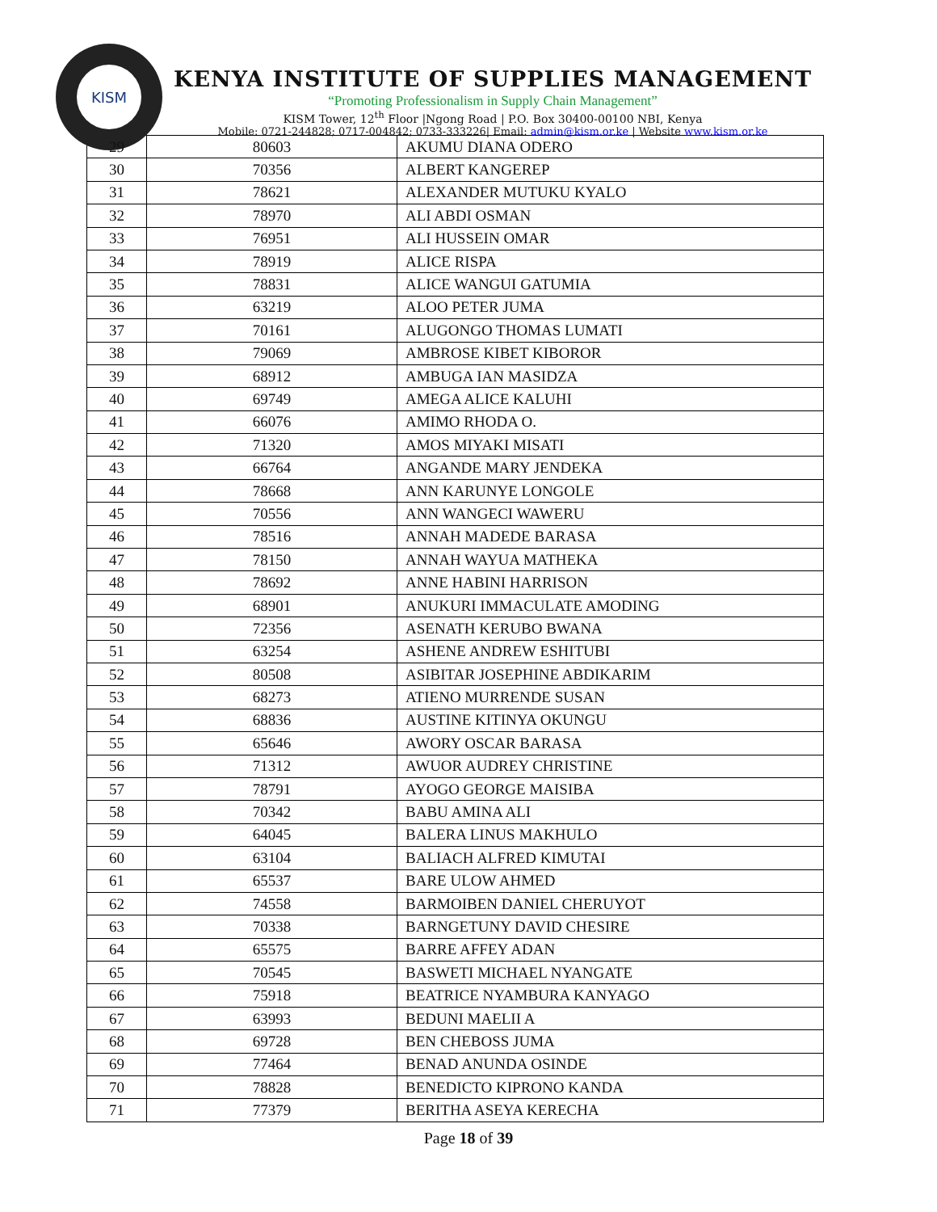KISM
KENYA INSTITUTE OF SUPPLIES MANAGEMENT
“Promoting Professionalism in Supply Chain Management”
KISM Tower, 12<sup>th</sup> Floor |Ngong Road | P.O. Box 30400-00100 NBI, Kenya
Mobile: 0721-244828; 0717-004842; 0733-333226| Email: admin@kism.or.ke | Website www.kism.or.ke
| 29 | 80603 | AKUMU DIANA ODERO |
| 30 | 70356 | ALBERT KANGEREP |
| 31 | 78621 | ALEXANDER MUTUKU KYALO |
| 32 | 78970 | ALI ABDI OSMAN |
| 33 | 76951 | ALI HUSSEIN OMAR |
| 34 | 78919 | ALICE RISPA |
| 35 | 78831 | ALICE WANGUI GATUMIA |
| 36 | 63219 | ALOO PETER JUMA |
| 37 | 70161 | ALUGONGO THOMAS LUMATI |
| 38 | 79069 | AMBROSE KIBET KIBOROR |
| 39 | 68912 | AMBUGA IAN MASIDZA |
| 40 | 69749 | AMEGA ALICE KALUHI |
| 41 | 66076 | AMIMO RHODA O. |
| 42 | 71320 | AMOS MIYAKI MISATI |
| 43 | 66764 | ANGANDE MARY JENDEKA |
| 44 | 78668 | ANN KARUNYE LONGOLE |
| 45 | 70556 | ANN WANGECI WAWERU |
| 46 | 78516 | ANNAH MADEDE BARASA |
| 47 | 78150 | ANNAH WAYUA MATHEKA |
| 48 | 78692 | ANNE HABINI HARRISON |
| 49 | 68901 | ANUKURI IMMACULATE AMODING |
| 50 | 72356 | ASENATH KERUBO BWANA |
| 51 | 63254 | ASHENE ANDREW ESHITUBI |
| 52 | 80508 | ASIBITAR JOSEPHINE ABDIKARIM |
| 53 | 68273 | ATIENO MURRENDE SUSAN |
| 54 | 68836 | AUSTINE KITINYA OKUNGU |
| 55 | 65646 | AWORY OSCAR BARASA |
| 56 | 71312 | AWUOR AUDREY CHRISTINE |
| 57 | 78791 | AYOGO GEORGE MAISIBA |
| 58 | 70342 | BABU AMINA ALI |
| 59 | 64045 | BALERA LINUS MAKHULO |
| 60 | 63104 | BALIACH ALFRED KIMUTAI |
| 61 | 65537 | BARE ULOW AHMED |
| 62 | 74558 | BARMOIBEN DANIEL CHERUYOT |
| 63 | 70338 | BARNGETUNY DAVID CHESIRE |
| 64 | 65575 | BARRE AFFEY ADAN |
| 65 | 70545 | BASWETI MICHAEL NYANGATE |
| 66 | 75918 | BEATRICE NYAMBURA KANYAGO |
| 67 | 63993 | BEDUNI MAELII A |
| 68 | 69728 | BEN CHEBOSS JUMA |
| 69 | 77464 | BENAD ANUNDA OSINDE |
| 70 | 78828 | BENEDICTO KIPRONO KANDA |
| 71 | 77379 | BERITHA ASEYA KERECHA |
Page 18 of 39